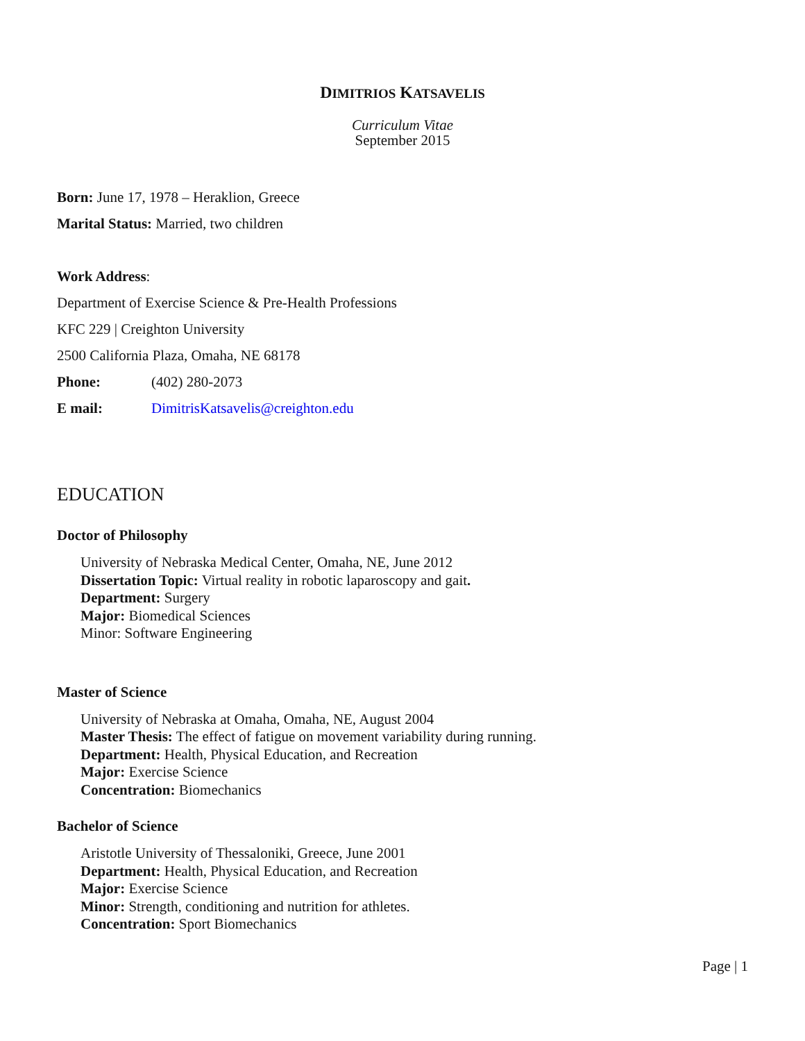DIMITRIOS KATSAVELIS
Curriculum Vitae
September 2015
Born: June 17, 1978 – Heraklion, Greece
Marital Status: Married, two children
Work Address:
Department of Exercise Science & Pre-Health Professions
KFC 229 | Creighton University
2500 California Plaza, Omaha, NE 68178
Phone: (402) 280-2073
E mail: DimitrisKatsavelis@creighton.edu
EDUCATION
Doctor of Philosophy
University of Nebraska Medical Center, Omaha, NE, June 2012
Dissertation Topic: Virtual reality in robotic laparoscopy and gait.
Department: Surgery
Major: Biomedical Sciences
Minor: Software Engineering
Master of Science
University of Nebraska at Omaha, Omaha, NE, August 2004
Master Thesis: The effect of fatigue on movement variability during running.
Department: Health, Physical Education, and Recreation
Major: Exercise Science
Concentration: Biomechanics
Bachelor of Science
Aristotle University of Thessaloniki, Greece, June 2001
Department: Health, Physical Education, and Recreation
Major: Exercise Science
Minor: Strength, conditioning and nutrition for athletes.
Concentration: Sport Biomechanics
Page | 1